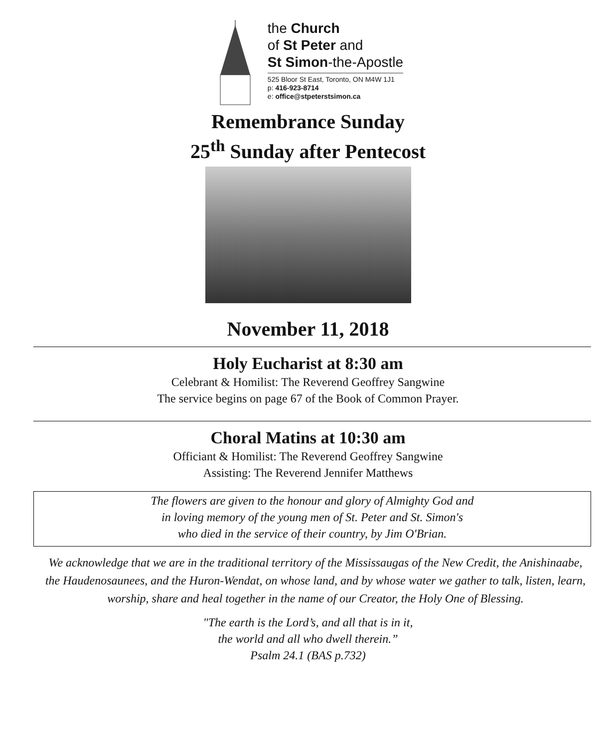the Church
of St Peter and
St Simon-the-Apostle
525 Bloor St East, Toronto, ON M4W 1J1
p: 416-923-8714
e: office@stpeterstsimon.ca
Remembrance Sunday
25<sup>th</sup> Sunday after Pentecost
November 11, 2018
Holy Eucharist at 8:30 am
Celebrant & Homilist: The Reverend Geoffrey Sangwine
The service begins on page 67 of the Book of Common Prayer.
Choral Matins at 10:30 am
Officiant & Homilist: The Reverend Geoffrey Sangwine
Assisting: The Reverend Jennifer Matthews
The flowers are given to the honour and glory of Almighty God and
in loving memory of the young men of St. Peter and St. Simon's
who died in the service of their country, by Jim O'Brian.
We acknowledge that we are in the traditional territory of the Mississaugas of the New Credit, the Anishinaabe, the Haudenosaunees, and the Huron-Wendat, on whose land, and by whose water we gather to talk, listen, learn, worship, share and heal together in the name of our Creator, the Holy One of Blessing.
"The earth is the Lord’s, and all that is in it,
the world and all who dwell therein.”
Psalm 24.1 (BAS p.732)